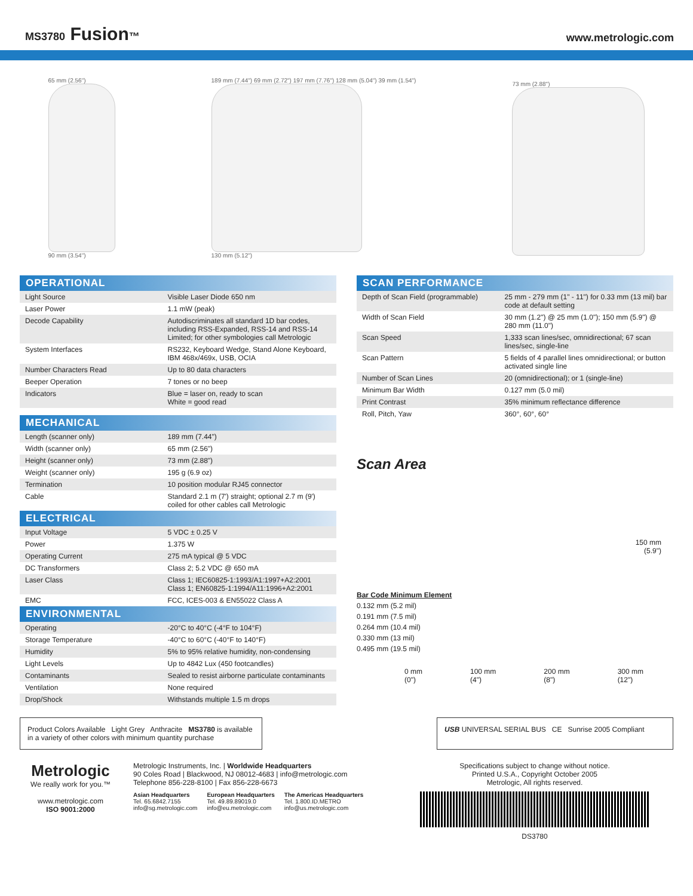MS3780 Fusion™
www.metrologic.com
65 mm (2.56")
90 mm (3.54")
189 mm (7.44") 69 mm (2.72") 197 mm (7.76") 128 mm (5.04") 39 mm (1.54")
130 mm (5.12")
73 mm (2.88")
OPERATIONAL
| Light Source | Visible Laser Diode 650 nm |
| Laser Power | 1.1 mW (peak) |
| Decode Capability | Autodiscriminates all standard 1D bar codes, including RSS-Expanded, RSS-14 and RSS-14 Limited; for other symbologies call Metrologic |
| System Interfaces | RS232, Keyboard Wedge, Stand Alone Keyboard, IBM 468x/469x, USB, OCIA |
| Number Characters Read | Up to 80 data characters |
| Beeper Operation | 7 tones or no beep |
| Indicators | Blue = laser on, ready to scan White = good read |
MECHANICAL
| Length (scanner only) | 189 mm (7.44") |
| Width (scanner only) | 65 mm (2.56") |
| Height (scanner only) | 73 mm (2.88") |
| Weight (scanner only) | 195 g (6.9 oz) |
| Termination | 10 position modular RJ45 connector |
| Cable | Standard 2.1 m (7') straight; optional 2.7 m (9') coiled for other cables call Metrologic |
ELECTRICAL
| Input Voltage | 5 VDC ± 0.25 V |
| Power | 1.375 W |
| Operating Current | 275 mA typical @ 5 VDC |
| DC Transformers | Class 2; 5.2 VDC @ 650 mA |
| Laser Class | Class 1; IEC60825-1:1993/A1:1997+A2:2001 Class 1; EN60825-1:1994/A11:1996+A2:2001 |
| EMC | FCC, ICES-003 & EN55022 Class A |
ENVIRONMENTAL
| Operating | -20°C to 40°C (-4°F to 104°F) |
| Storage Temperature | -40°C to 60°C (-40°F to 140°F) |
| Humidity | 5% to 95% relative humidity, non-condensing |
| Light Levels | Up to 4842 Lux (450 footcandles) |
| Contaminants | Sealed to resist airborne particulate contaminants |
| Ventilation | None required |
| Drop/Shock | Withstands multiple 1.5 m drops |
SCAN PERFORMANCE
| Depth of Scan Field (programmable) | 25 mm - 279 mm (1" - 11") for 0.33 mm (13 mil) bar code at default setting |
| Width of Scan Field | 30 mm (1.2") @ 25 mm (1.0"); 150 mm (5.9") @ 280 mm (11.0") |
| Scan Speed | 1,333 scan lines/sec, omnidirectional; 67 scan lines/sec, single-line |
| Scan Pattern | 5 fields of 4 parallel lines omnidirectional; or button activated single line |
| Number of Scan Lines | 20 (omnidirectional); or 1 (single-line) |
| Minimum Bar Width | 0.127 mm (5.0 mil) |
| Print Contrast | 35% minimum reflectance difference |
| Roll, Pitch, Yaw | 360°, 60°, 60° |
Scan Area
150 mm
(5.9")
Bar Code Minimum Element
0.132 mm (5.2 mil)
0.191 mm (7.5 mil)
0.264 mm (10.4 mil)
0.330 mm (13 mil)
0.495 mm (19.5 mil)
0 mm
(0") 100 mm
(4") 200 mm
(8") 300 mm
(12")
Product Colors Available Light Grey Anthracite MS3780 is available in a variety of other colors with minimum quantity purchase
USB UNIVERSAL SERIAL BUS CE Sunrise 2005 Compliant
Metrologic
We really work for you.™
www.metrologic.com
ISO 9001:2000
Metrologic Instruments, Inc. | Worldwide Headquarters
90 Coles Road | Blackwood, NJ 08012-4683 | info@metrologic.com
Telephone 856-228-8100 | Fax 856-228-6673
Asian Headquarters
Tel. 65.6842.7155
info@sg.metrologic.com
European Headquarters
Tel. 49.89.89019.0
info@eu.metrologic.com
The Americas Headquarters
Tel. 1.800.ID.METRO
info@us.metrologic.com
Specifications subject to change without notice.
Printed U.S.A., Copyright October 2005
Metrologic, All rights reserved.
DS3780